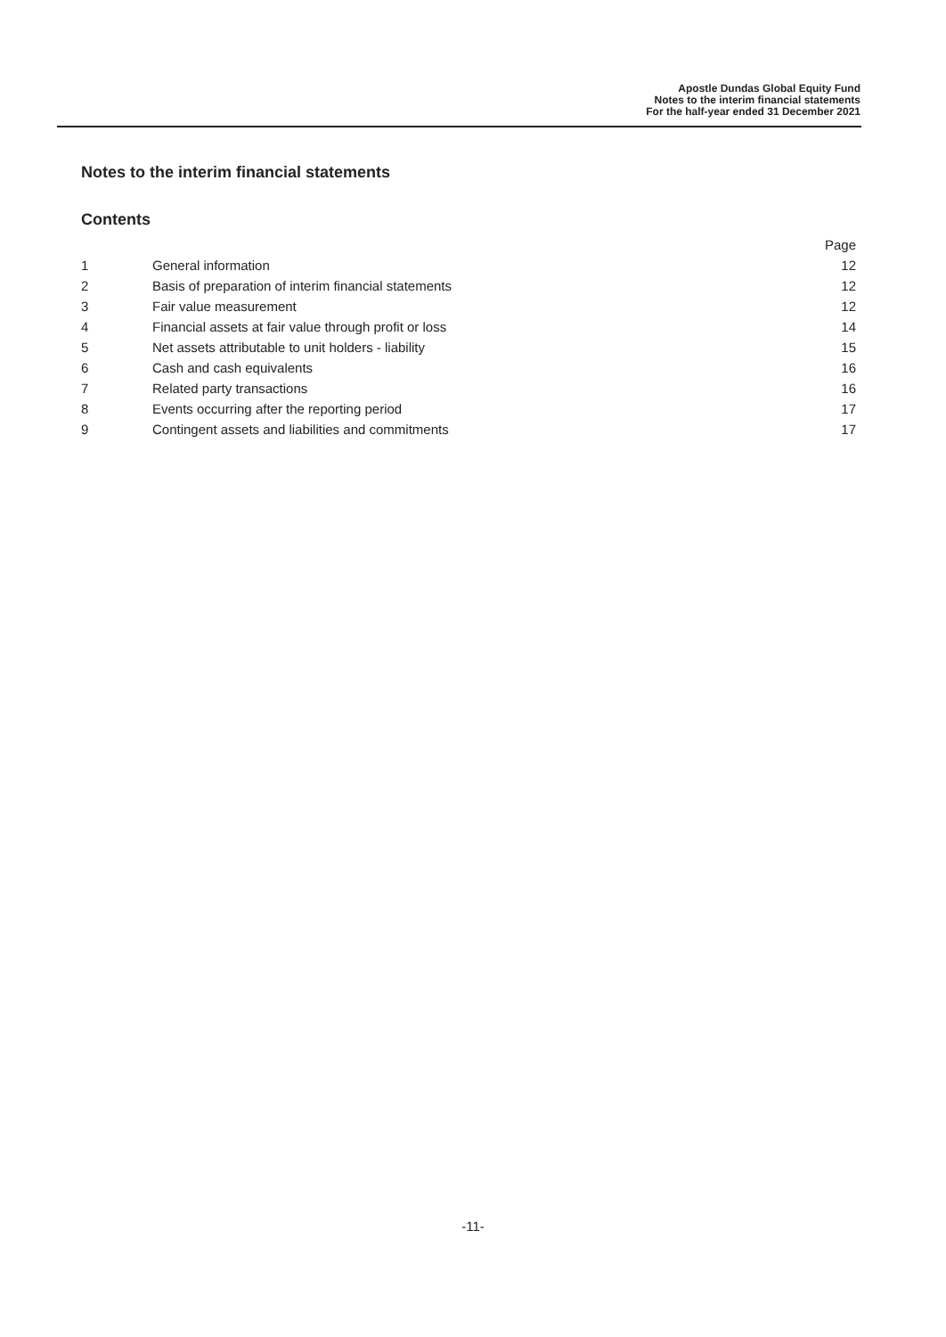Apostle Dundas Global Equity Fund
Notes to the interim financial statements
For the half-year ended 31 December 2021
Notes to the interim financial statements
Contents
| | | Page |
| --- | --- | --- |
| 1 | General information | 12 |
| 2 | Basis of preparation of interim financial statements | 12 |
| 3 | Fair value measurement | 12 |
| 4 | Financial assets at fair value through profit or loss | 14 |
| 5 | Net assets attributable to unit holders - liability | 15 |
| 6 | Cash and cash equivalents | 16 |
| 7 | Related party transactions | 16 |
| 8 | Events occurring after the reporting period | 17 |
| 9 | Contingent assets and liabilities and commitments | 17 |
-11-